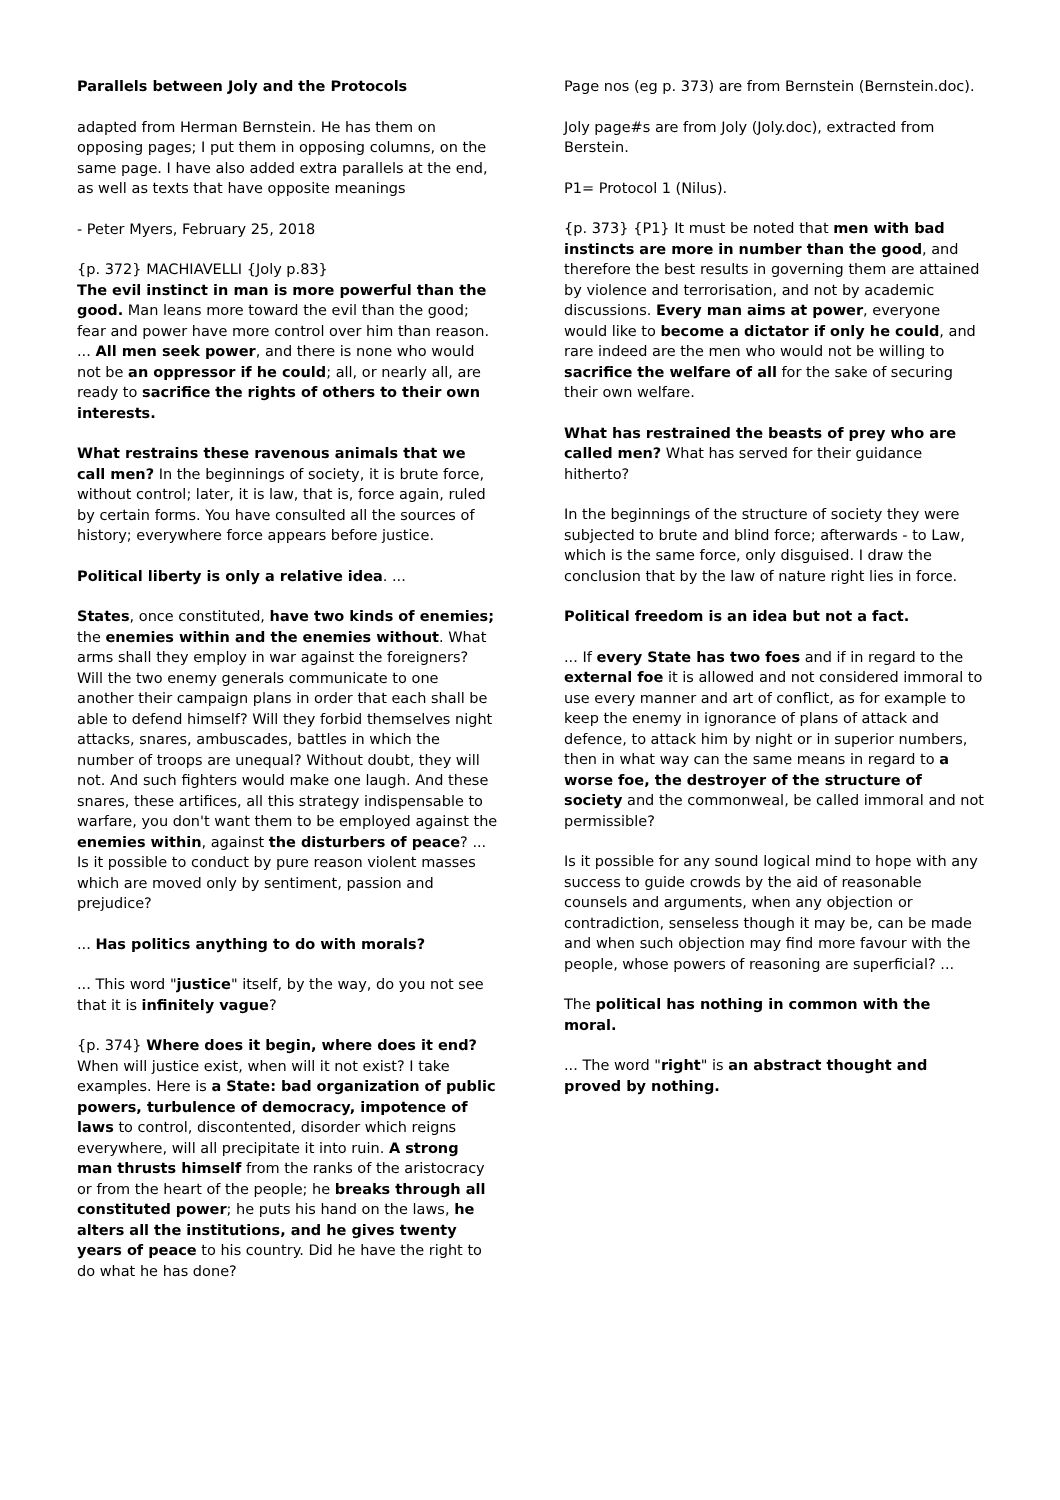Parallels between Joly and the Protocols
adapted from Herman Bernstein. He has them on opposing pages; I put them in opposing columns, on the same page. I have also added extra parallels at the end, as well as texts that have opposite meanings
- Peter Myers, February 25, 2018
{p. 372} MACHIAVELLI {Joly p.83}
The evil instinct in man is more powerful than the good. Man leans more toward the evil than the good; fear and power have more control over him than reason. ... All men seek power, and there is none who would not be an oppressor if he could; all, or nearly all, are ready to sacrifice the rights of others to their own interests.
What restrains these ravenous animals that we call men? In the beginnings of society, it is brute force, without control; later, it is law, that is, force again, ruled by certain forms. You have consulted all the sources of history; everywhere force appears before justice.
Political liberty is only a relative idea. ...
States, once constituted, have two kinds of enemies; the enemies within and the enemies without. What arms shall they employ in war against the foreigners? Will the two enemy generals communicate to one another their campaign plans in order that each shall be able to defend himself? Will they forbid themselves night attacks, snares, ambuscades, battles in which the number of troops are unequal? Without doubt, they will not. And such fighters would make one laugh. And these snares, these artifices, all this strategy indispensable to warfare, you don't want them to be employed against the enemies within, against the disturbers of peace? ... Is it possible to conduct by pure reason violent masses which are moved only by sentiment, passion and prejudice?
... Has politics anything to do with morals?
... This word "justice" itself, by the way, do you not see that it is infinitely vague?
{p. 374} Where does it begin, where does it end? When will justice exist, when will it not exist? I take examples. Here is a State: bad organization of public powers, turbulence of democracy, impotence of laws to control, discontented, disorder which reigns everywhere, will all precipitate it into ruin. A strong man thrusts himself from the ranks of the aristocracy or from the heart of the people; he breaks through all constituted power; he puts his hand on the laws, he alters all the institutions, and he gives twenty years of peace to his country. Did he have the right to do what he has done?
Page nos (eg p. 373) are from Bernstein (Bernstein.doc).
Joly page#s are from Joly (Joly.doc), extracted from Berstein.
P1= Protocol 1 (Nilus).
{p. 373} {P1} It must be noted that men with bad instincts are more in number than the good, and therefore the best results in governing them are attained by violence and terrorisation, and not by academic discussions. Every man aims at power, everyone would like to become a dictator if only he could, and rare indeed are the men who would not be willing to sacrifice the welfare of all for the sake of securing their own welfare.
What has restrained the beasts of prey who are called men? What has served for their guidance hitherto?
In the beginnings of the structure of society they were subjected to brute and blind force; afterwards - to Law, which is the same force, only disguised. I draw the conclusion that by the law of nature right lies in force.
Political freedom is an idea but not a fact.
... If every State has two foes and if in regard to the external foe it is allowed and not considered immoral to use every manner and art of conflict, as for example to keep the enemy in ignorance of plans of attack and defence, to attack him by night or in superior numbers, then in what way can the same means in regard to a worse foe, the destroyer of the structure of society and the commonweal, be called immoral and not permissible?
Is it possible for any sound logical mind to hope with any success to guide crowds by the aid of reasonable counsels and arguments, when any objection or contradiction, senseless though it may be, can be made and when such objection may find more favour with the people, whose powers of reasoning are superficial? ...
The political has nothing in common with the moral.
... The word "right" is an abstract thought and proved by nothing.